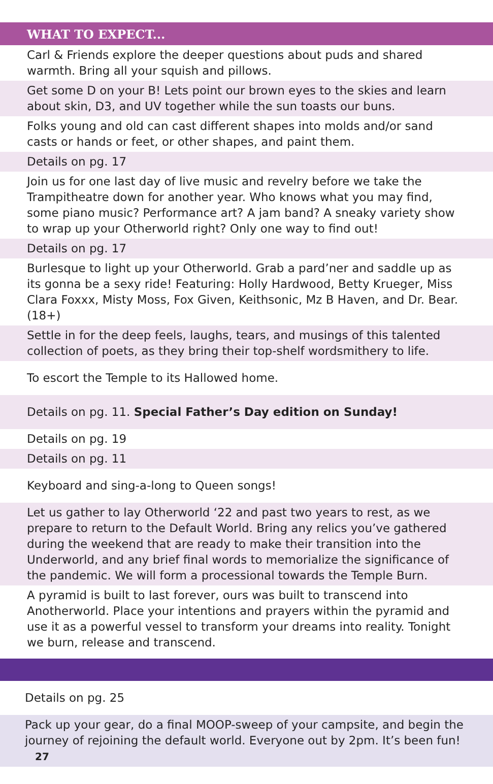WHAT TO EXPECT...
| Carl & Friends explore the deeper questions about puds and shared warmth. Bring all your squish and pillows. |
| Get some D on your B! Lets point our brown eyes to the skies and learn about skin, D3, and UV together while the sun toasts our buns. |
| Folks young and old can cast different shapes into molds and/or sand casts or hands or feet, or other shapes, and paint them. |
| Details on pg. 17 |
| Join us for one last day of live music and revelry before we take the Trampitheatre down for another year. Who knows what you may find, some piano music? Performance art? A jam band? A sneaky variety show to wrap up your Otherworld right? Only one way to find out! |
| Details on pg. 17 |
| Burlesque to light up your Otherworld. Grab a pard’ner and saddle up as its gonna be a sexy ride! Featuring: Holly Hardwood, Betty Krueger, Miss Clara Foxxx, Misty Moss, Fox Given, Keithsonic, Mz B Haven, and Dr. Bear. (18+) |
| Settle in for the deep feels, laughs, tears, and musings of this talented collection of poets, as they bring their top-shelf wordsmithery to life. |
| To escort the Temple to its Hallowed home. |
| Details on pg. 11. Special Father’s Day edition on Sunday! |
| Details on pg. 19 |
| Details on pg. 11 |
| Keyboard and sing-a-long to Queen songs! |
| Let us gather to lay Otherworld ‘22 and past two years to rest, as we prepare to return to the Default World. Bring any relics you’ve gathered during the weekend that are ready to make their transition into the Underworld, and any brief final words to memorialize the significance of the pandemic. We will form a processional towards the Temple Burn. |
| A pyramid is built to last forever, ours was built to transcend into Anotherworld. Place your intentions and prayers within the pyramid and use it as a powerful vessel to transform your dreams into reality. Tonight we burn, release and transcend. |
| Details on pg. 25 |
| Pack up your gear, do a final MOOP-sweep of your campsite, and begin the journey of rejoining the default world. Everyone out by 2pm. It’s been fun! 27 |